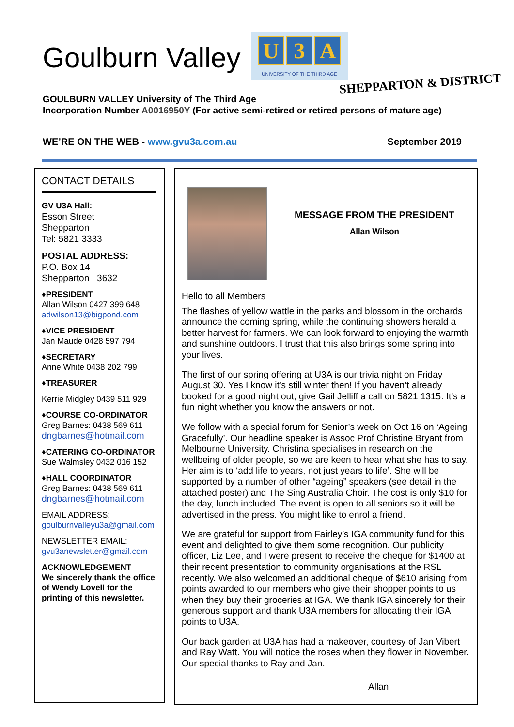Goulburn Valley
U 3 A
UNIVERSITY OF THE THIRD AGE
SHEPPARTON & DISTRICT
GOULBURN VALLEY University of The Third Age
Incorporation Number A0016950Y (For active semi-retired or retired persons of mature age)
WE’RE ON THE WEB - www.gvu3a.com.au September 2019
CONTACT DETAILS
GV U3A Hall:
Esson Street
Shepparton
Tel: 5821 3333
POSTAL ADDRESS:
P.O. Box 14
Shepparton 3632
♦PRESIDENT
Allan Wilson 0427 399 648
adwilson13@bigpond.com
♦VICE PRESIDENT
Jan Maude 0428 597 794
♦SECRETARY
Anne White 0438 202 799
♦TREASURER
Kerrie Midgley 0439 511 929
♦COURSE CO-ORDINATOR
Greg Barnes: 0438 569 611
dngbarnes@hotmail.com
♦CATERING CO-ORDINATOR
Sue Walmsley 0432 016 152
♦HALL COORDINATOR
Greg Barnes: 0438 569 611
dngbarnes@hotmail.com
EMAIL ADDRESS:
goulburnvalleyu3a@gmail.com
NEWSLETTER EMAIL:
gvu3anewsletter@gmail.com
ACKNOWLEDGEMENT
We sincerely thank the office of Wendy Lovell for the printing of this newsletter.
MESSAGE FROM THE PRESIDENT
Allan Wilson
Hello to all Members
The flashes of yellow wattle in the parks and blossom in the orchards announce the coming spring, while the continuing showers herald a better harvest for farmers. We can look forward to enjoying the warmth and sunshine outdoors. I trust that this also brings some spring into your lives.
The first of our spring offering at U3A is our trivia night on Friday August 30. Yes I know it’s still winter then! If you haven’t already booked for a good night out, give Gail Jelliff a call on 5821 1315. It’s a fun night whether you know the answers or not.
We follow with a special forum for Senior’s week on Oct 16 on ‘Ageing Gracefully’. Our headline speaker is Assoc Prof Christine Bryant from Melbourne University. Christina specialises in research on the wellbeing of older people, so we are keen to hear what she has to say. Her aim is to ‘add life to years, not just years to life’. She will be supported by a number of other “ageing” speakers (see detail in the attached poster) and The Sing Australia Choir. The cost is only $10 for the day, lunch included. The event is open to all seniors so it will be advertised in the press. You might like to enrol a friend.
We are grateful for support from Fairley’s IGA community fund for this event and delighted to give them some recognition. Our publicity officer, Liz Lee, and I were present to receive the cheque for $1400 at their recent presentation to community organisations at the RSL recently. We also welcomed an additional cheque of $610 arising from points awarded to our members who give their shopper points to us when they buy their groceries at IGA. We thank IGA sincerely for their generous support and thank U3A members for allocating their IGA points to U3A.
Our back garden at U3A has had a makeover, courtesy of Jan Vibert and Ray Watt. You will notice the roses when they flower in November. Our special thanks to Ray and Jan.
Allan